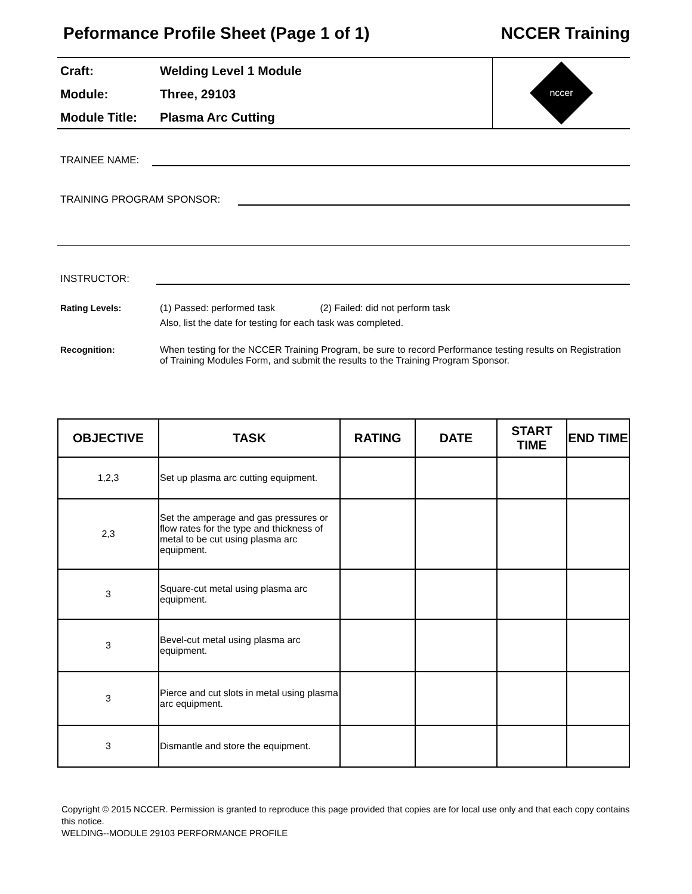Peformance Profile Sheet (Page 1 of 1) NCCER Training
Craft: Welding Level 1 Module
Module: Three, 29103
Module Title: Plasma Arc Cutting
nccer
TRAINEE NAME:
TRAINING PROGRAM SPONSOR:
INSTRUCTOR:
Rating Levels: (1) Passed: performed task (2) Failed: did not perform task
Also, list the date for testing for each task was completed.
Recognition: When testing for the NCCER Training Program, be sure to record Performance testing results on Registration of Training Modules Form, and submit the results to the Training Program Sponsor.
| OBJECTIVE | TASK | RATING | DATE | START TIME | END TIME |
| --- | --- | --- | --- | --- | --- |
| 1,2,3 | Set up plasma arc cutting equipment. | | | | |
| 2,3 | Set the amperage and gas pressures or flow rates for the type and thickness of metal to be cut using plasma arc equipment. | | | | |
| 3 | Square-cut metal using plasma arc equipment. | | | | |
| 3 | Bevel-cut metal using plasma arc equipment. | | | | |
| 3 | Pierce and cut slots in metal using plasma arc equipment. | | | | |
| 3 | Dismantle and store the equipment. | | | | |
Copyright © 2015 NCCER. Permission is granted to reproduce this page provided that copies are for local use only and that each copy contains this notice.
WELDING--MODULE 29103 PERFORMANCE PROFILE